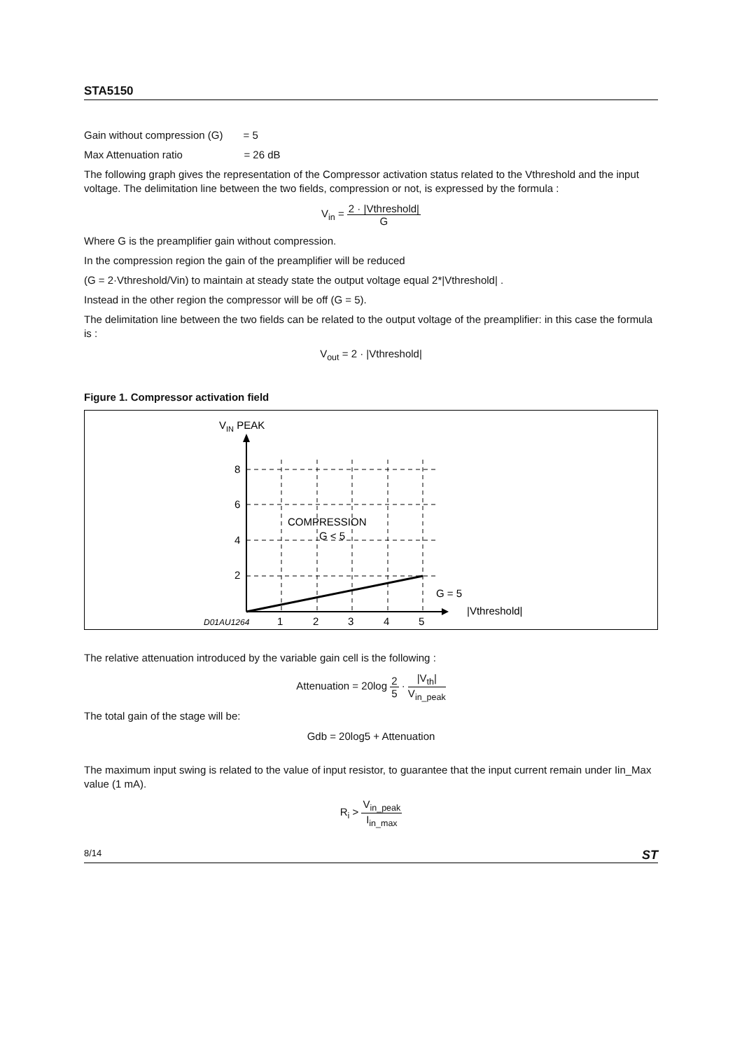STA5150
Gain without compression (G) = 5
Max Attenuation ratio = 26 dB
The following graph gives the representation of the Compressor activation status related to the Vthreshold and the input voltage. The delimitation line between the two fields, compression or not, is expressed by the formula :
V<sub>in</sub> = 2 · |Vthreshold| G
Where G is the preamplifier gain without compression.
In the compression region the gain of the preamplifier will be reduced
(G = 2·Vthreshold/Vin) to maintain at steady state the output voltage equal 2*|Vthreshold| .
Instead in the other region the compressor will be off (G = 5).
The delimitation line between the two fields can be related to the output voltage of the preamplifier: in this case the formula is :
V<sub>out</sub> = 2 · |Vthreshold|
Figure 1. Compressor activation field
VIN PEAK
8
6
4
2
1
2
3
4
5
D01AU1264
COMPRESSION
G < 5
G = 5
|Vthreshold|
The relative attenuation introduced by the variable gain cell is the following :
Attenuation = 20log 2 5 · |V<sub>th</sub>| V<sub>in_peak</sub>
The total gain of the stage will be:
Gdb = 20log5 + Attenuation
The maximum input swing is related to the value of input resistor, to guarantee that the input current remain under Iin_Max value (1 mA).
R<sub>i</sub> > V<sub>in_peak</sub> I<sub>in_max</sub>
8/14 ST